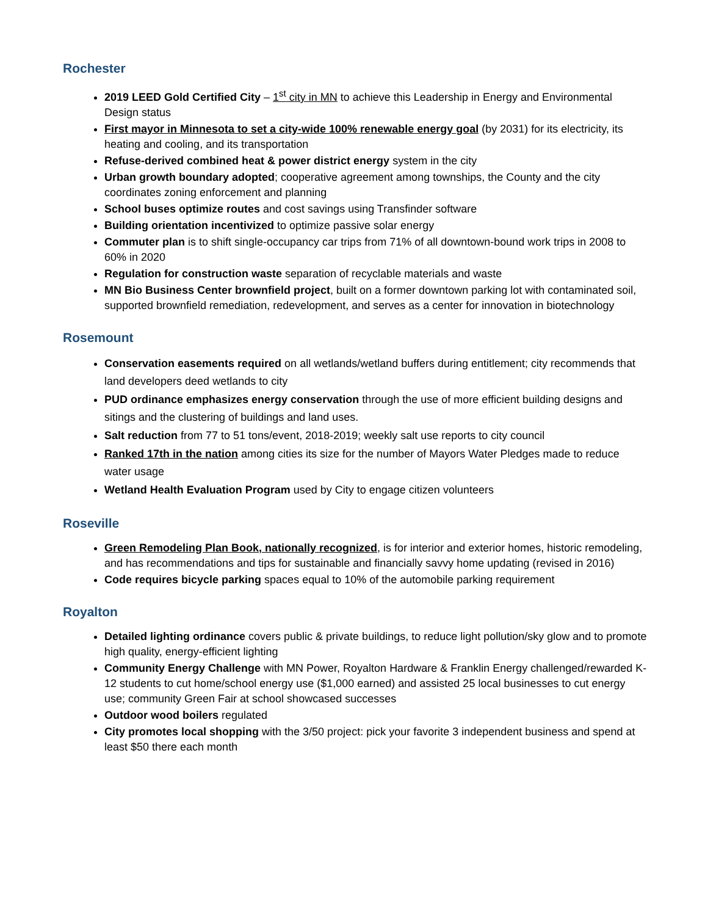Rochester
2019 LEED Gold Certified City – 1<sup>st</sup> city in MN to achieve this Leadership in Energy and Environmental Design status
First mayor in Minnesota to set a city-wide 100% renewable energy goal (by 2031) for its electricity, its heating and cooling, and its transportation
Refuse-derived combined heat & power district energy system in the city
Urban growth boundary adopted; cooperative agreement among townships, the County and the city coordinates zoning enforcement and planning
School buses optimize routes and cost savings using Transfinder software
Building orientation incentivized to optimize passive solar energy
Commuter plan is to shift single-occupancy car trips from 71% of all downtown-bound work trips in 2008 to 60% in 2020
Regulation for construction waste separation of recyclable materials and waste
MN Bio Business Center brownfield project, built on a former downtown parking lot with contaminated soil, supported brownfield remediation, redevelopment, and serves as a center for innovation in biotechnology
Rosemount
Conservation easements required on all wetlands/wetland buffers during entitlement; city recommends that land developers deed wetlands to city
PUD ordinance emphasizes energy conservation through the use of more efficient building designs and sitings and the clustering of buildings and land uses.
Salt reduction from 77 to 51 tons/event, 2018-2019; weekly salt use reports to city council
Ranked 17th in the nation among cities its size for the number of Mayors Water Pledges made to reduce water usage
Wetland Health Evaluation Program used by City to engage citizen volunteers
Roseville
Green Remodeling Plan Book, nationally recognized, is for interior and exterior homes, historic remodeling, and has recommendations and tips for sustainable and financially savvy home updating (revised in 2016)
Code requires bicycle parking spaces equal to 10% of the automobile parking requirement
Royalton
Detailed lighting ordinance covers public & private buildings, to reduce light pollution/sky glow and to promote high quality, energy-efficient lighting
Community Energy Challenge with MN Power, Royalton Hardware & Franklin Energy challenged/rewarded K-12 students to cut home/school energy use ($1,000 earned) and assisted 25 local businesses to cut energy use; community Green Fair at school showcased successes
Outdoor wood boilers regulated
City promotes local shopping with the 3/50 project: pick your favorite 3 independent business and spend at least $50 there each month